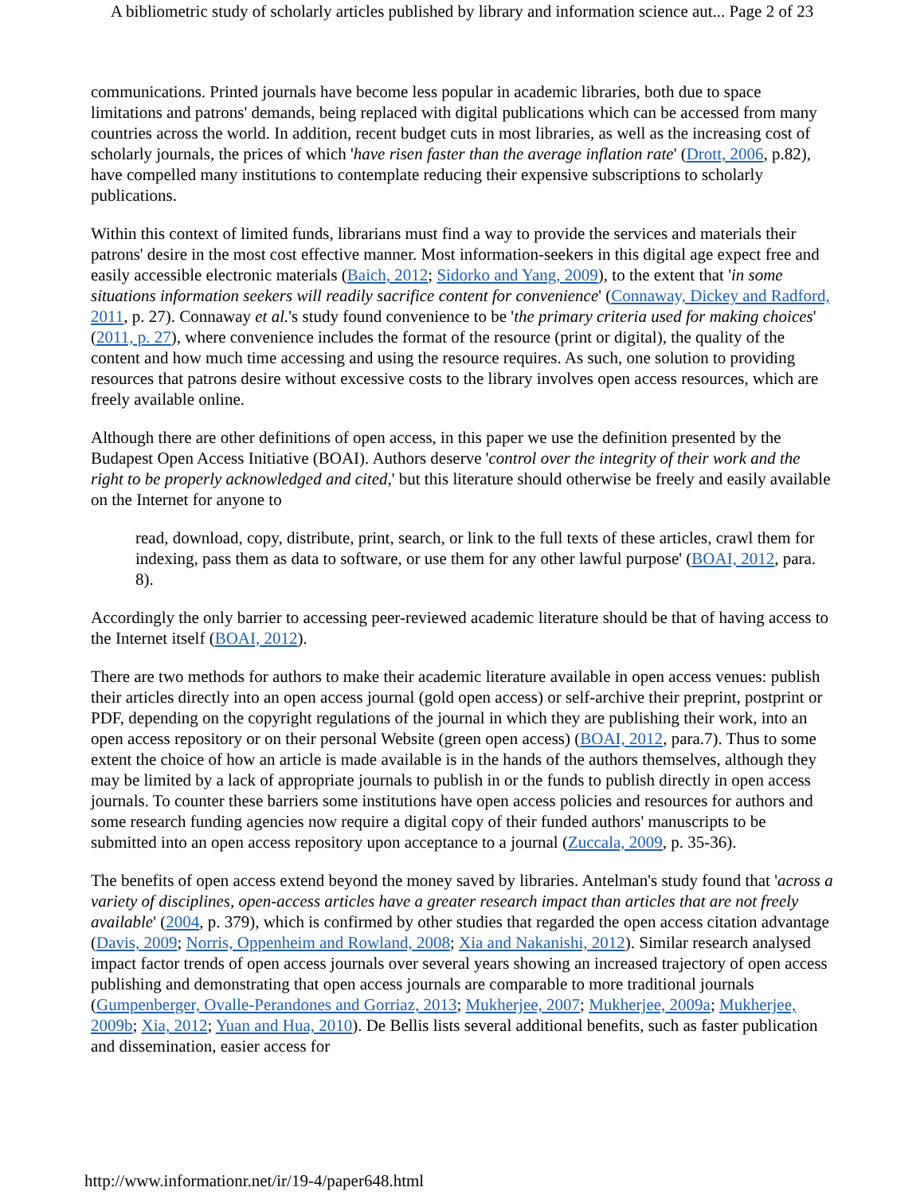A bibliometric study of scholarly articles published by library and information science aut... Page 2 of 23
communications. Printed journals have become less popular in academic libraries, both due to space limitations and patrons' demands, being replaced with digital publications which can be accessed from many countries across the world. In addition, recent budget cuts in most libraries, as well as the increasing cost of scholarly journals, the prices of which 'have risen faster than the average inflation rate' (Drott, 2006, p.82), have compelled many institutions to contemplate reducing their expensive subscriptions to scholarly publications.
Within this context of limited funds, librarians must find a way to provide the services and materials their patrons' desire in the most cost effective manner. Most information-seekers in this digital age expect free and easily accessible electronic materials (Baich, 2012; Sidorko and Yang, 2009), to the extent that 'in some situations information seekers will readily sacrifice content for convenience' (Connaway, Dickey and Radford, 2011, p. 27). Connaway et al.'s study found convenience to be 'the primary criteria used for making choices' (2011, p. 27), where convenience includes the format of the resource (print or digital), the quality of the content and how much time accessing and using the resource requires. As such, one solution to providing resources that patrons desire without excessive costs to the library involves open access resources, which are freely available online.
Although there are other definitions of open access, in this paper we use the definition presented by the Budapest Open Access Initiative (BOAI). Authors deserve 'control over the integrity of their work and the right to be properly acknowledged and cited,' but this literature should otherwise be freely and easily available on the Internet for anyone to
read, download, copy, distribute, print, search, or link to the full texts of these articles, crawl them for indexing, pass them as data to software, or use them for any other lawful purpose' (BOAI, 2012, para. 8).
Accordingly the only barrier to accessing peer-reviewed academic literature should be that of having access to the Internet itself (BOAI, 2012).
There are two methods for authors to make their academic literature available in open access venues: publish their articles directly into an open access journal (gold open access) or self-archive their preprint, postprint or PDF, depending on the copyright regulations of the journal in which they are publishing their work, into an open access repository or on their personal Website (green open access) (BOAI, 2012, para.7). Thus to some extent the choice of how an article is made available is in the hands of the authors themselves, although they may be limited by a lack of appropriate journals to publish in or the funds to publish directly in open access journals. To counter these barriers some institutions have open access policies and resources for authors and some research funding agencies now require a digital copy of their funded authors' manuscripts to be submitted into an open access repository upon acceptance to a journal (Zuccala, 2009, p. 35-36).
The benefits of open access extend beyond the money saved by libraries. Antelman's study found that 'across a variety of disciplines, open-access articles have a greater research impact than articles that are not freely available' (2004, p. 379), which is confirmed by other studies that regarded the open access citation advantage (Davis, 2009; Norris, Oppenheim and Rowland, 2008; Xia and Nakanishi, 2012). Similar research analysed impact factor trends of open access journals over several years showing an increased trajectory of open access publishing and demonstrating that open access journals are comparable to more traditional journals (Gumpenberger, Ovalle-Perandones and Gorriaz, 2013; Mukherjee, 2007; Mukherjee, 2009a; Mukherjee, 2009b; Xia, 2012; Yuan and Hua, 2010). De Bellis lists several additional benefits, such as faster publication and dissemination, easier access for
http://www.informationr.net/ir/19-4/paper648.html